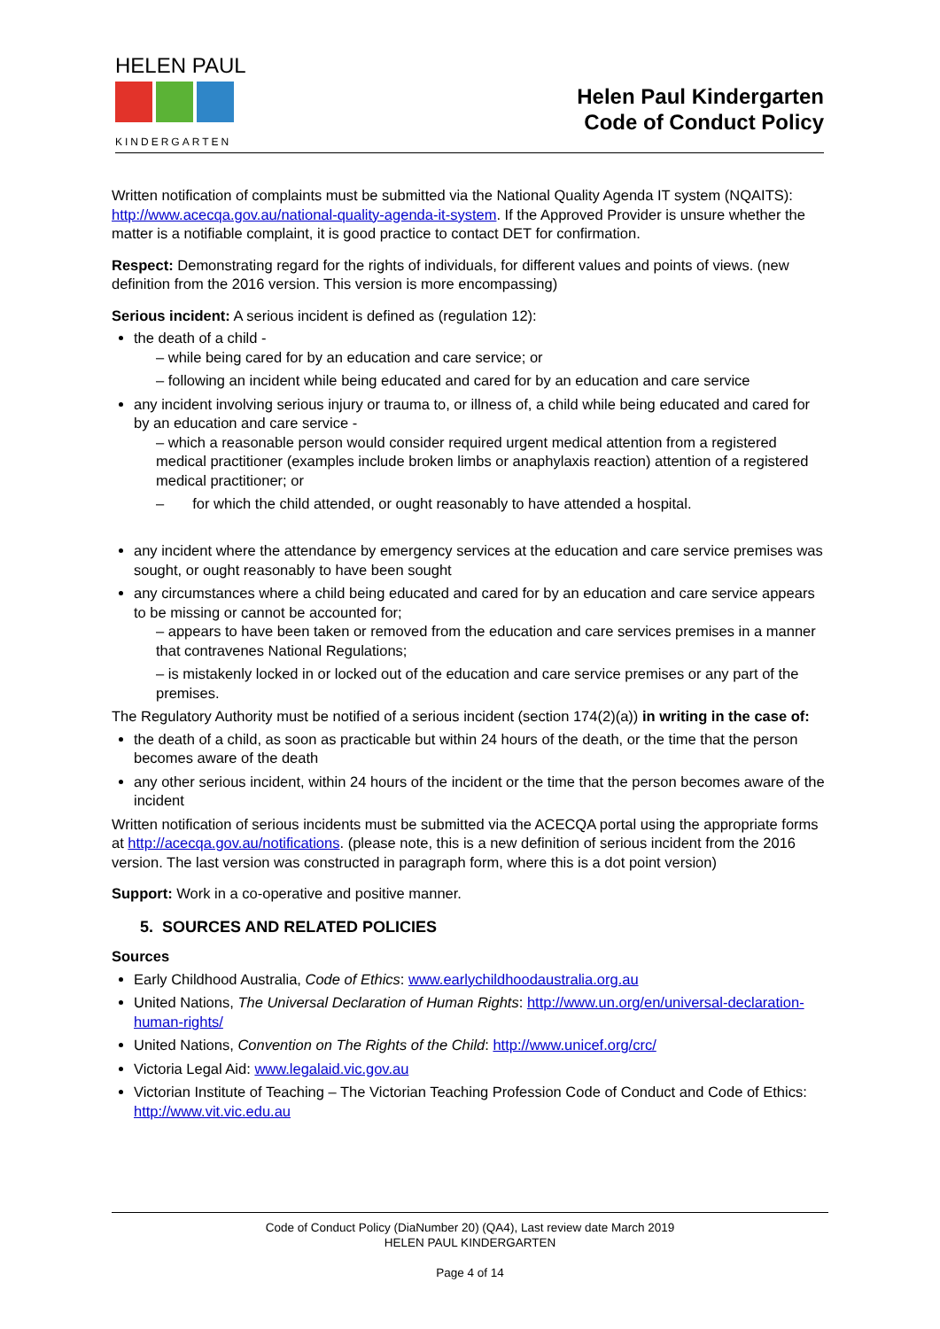HELEN PAUL
KINDERGARTEN
Helen Paul Kindergarten
Code of Conduct Policy
Written notification of complaints must be submitted via the National Quality Agenda IT system (NQAITS): http://www.acecqa.gov.au/national-quality-agenda-it-system. If the Approved Provider is unsure whether the matter is a notifiable complaint, it is good practice to contact DET for confirmation.
Respect: Demonstrating regard for the rights of individuals, for different values and points of views. (new definition from the 2016 version. This version is more encompassing)
Serious incident: A serious incident is defined as (regulation 12):
the death of a child -
– while being cared for by an education and care service; or
– following an incident while being educated and cared for by an education and care service
any incident involving serious injury or trauma to, or illness of, a child while being educated and cared for by an education and care service -
– which a reasonable person would consider required urgent medical attention from a registered medical practitioner (examples include broken limbs or anaphylaxis reaction) attention of a registered medical practitioner; or
– for which the child attended, or ought reasonably to have attended a hospital.
any incident where the attendance by emergency services at the education and care service premises was sought, or ought reasonably to have been sought
any circumstances where a child being educated and cared for by an education and care service appears to be missing or cannot be accounted for;
– appears to have been taken or removed from the education and care services premises in a manner that contravenes National Regulations;
– is mistakenly locked in or locked out of the education and care service premises or any part of the premises.
The Regulatory Authority must be notified of a serious incident (section 174(2)(a)) in writing in the case of:
the death of a child, as soon as practicable but within 24 hours of the death, or the time that the person becomes aware of the death
any other serious incident, within 24 hours of the incident or the time that the person becomes aware of the incident
Written notification of serious incidents must be submitted via the ACECQA portal using the appropriate forms at http://acecqa.gov.au/notifications. (please note, this is a new definition of serious incident from the 2016 version. The last version was constructed in paragraph form, where this is a dot point version)
Support: Work in a co-operative and positive manner.
5. SOURCES AND RELATED POLICIES
Sources
Early Childhood Australia, Code of Ethics: www.earlychildhoodaustralia.org.au
United Nations, The Universal Declaration of Human Rights: http://www.un.org/en/universal-declaration-human-rights/
United Nations, Convention on The Rights of the Child: http://www.unicef.org/crc/
Victoria Legal Aid: www.legalaid.vic.gov.au
Victorian Institute of Teaching – The Victorian Teaching Profession Code of Conduct and Code of Ethics: http://www.vit.vic.edu.au
Code of Conduct Policy (DiaNumber 20) (QA4), Last review date March 2019
HELEN PAUL KINDERGARTEN
Page 4 of 14